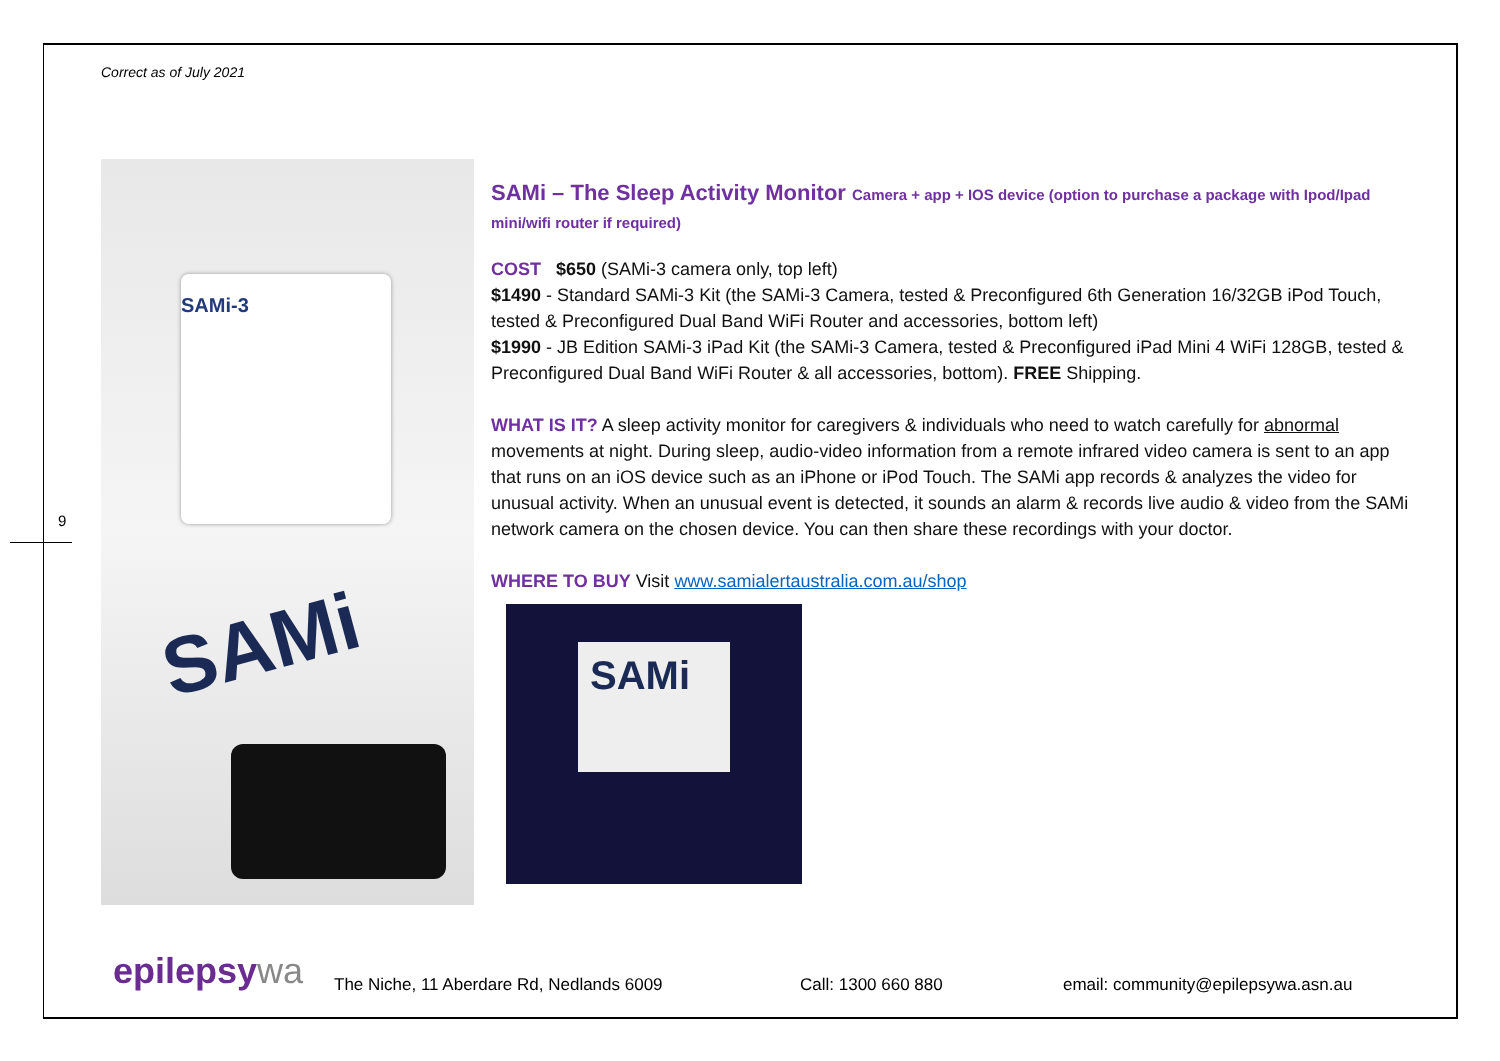Correct as of July 2021
9
SAMi-3
SAMi
SAMi – The Sleep Activity Monitor Camera + app + IOS device (option to purchase a package with Ipod/Ipad mini/wifi router if required)
COST $650 (SAMi-3 camera only, top left)
$1490 - Standard SAMi-3 Kit (the SAMi-3 Camera, tested & Preconfigured 6th Generation 16/32GB iPod Touch, tested & Preconfigured Dual Band WiFi Router and accessories, bottom left)
$1990 - JB Edition SAMi-3 iPad Kit (the SAMi-3 Camera, tested & Preconfigured iPad Mini 4 WiFi 128GB, tested & Preconfigured Dual Band WiFi Router & all accessories, bottom). FREE Shipping.
WHAT IS IT? A sleep activity monitor for caregivers & individuals who need to watch carefully for abnormal movements at night. During sleep, audio-video information from a remote infrared video camera is sent to an app that runs on an iOS device such as an iPhone or iPod Touch. The SAMi app records & analyzes the video for unusual activity. When an unusual event is detected, it sounds an alarm & records live audio & video from the SAMi network camera on the chosen device. You can then share these recordings with your doctor.
WHERE TO BUY Visit www.samialertaustralia.com.au/shop
SAMi
epilepsywa
The Niche, 11 Aberdare Rd, Nedlands 6009
Call: 1300 660 880
email: community@epilepsywa.asn.au